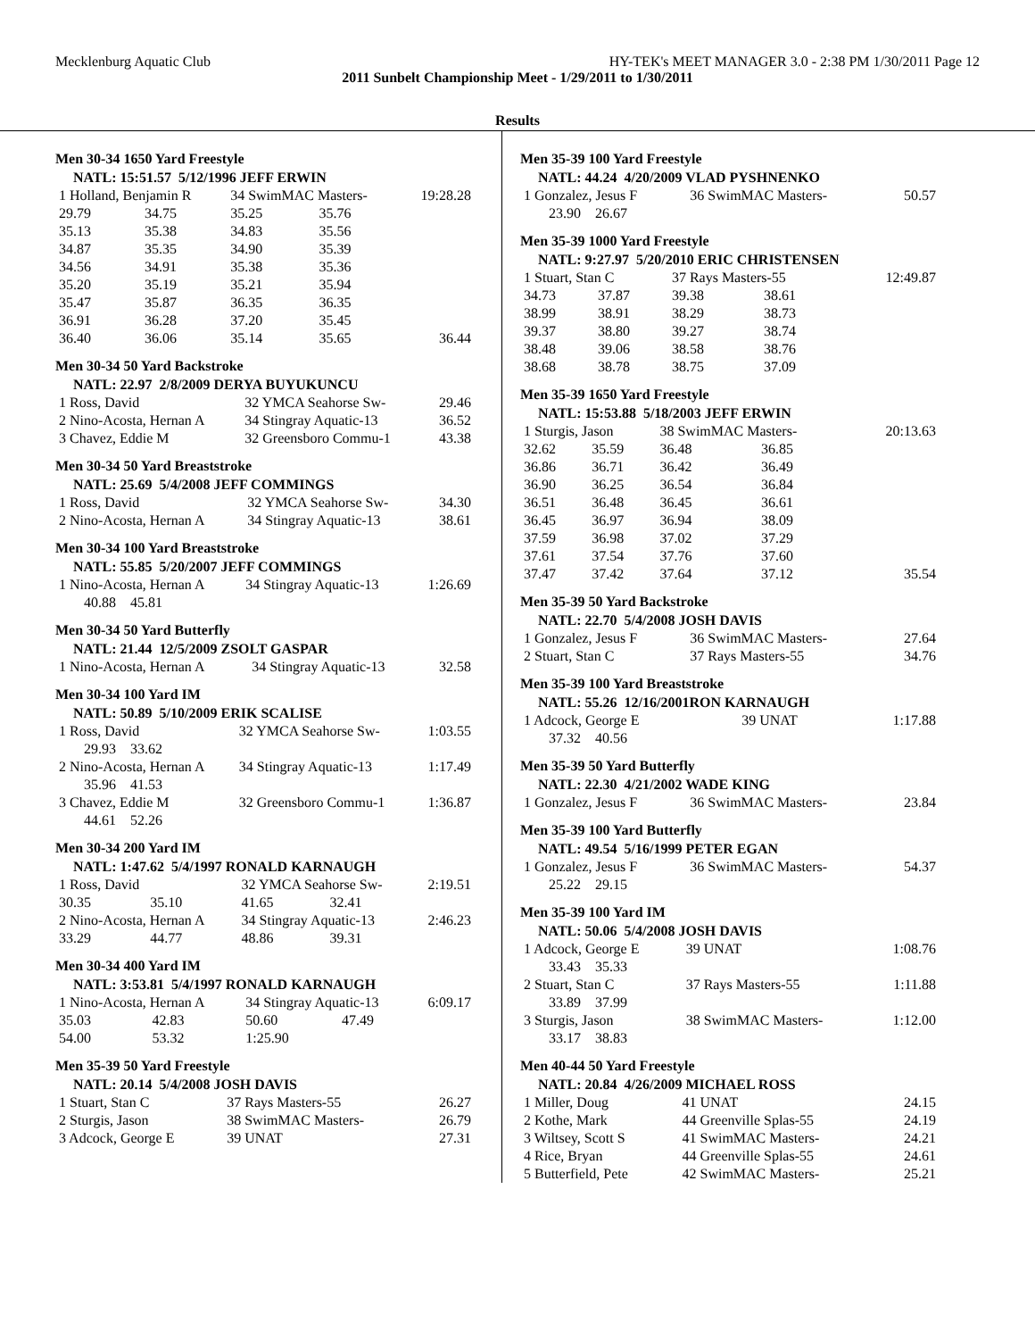Mecklenburg Aquatic Club HY-TEK's MEET MANAGER 3.0 - 2:38 PM 1/30/2011 Page 12
2011 Sunbelt Championship Meet - 1/29/2011 to 1/30/2011
Results
Men 30-34 1650 Yard Freestyle
| NATL: 15:51.57 5/12/1996 JEFF ERWIN | | | | |
| 1 Holland, Benjamin R | | 34 SwimMAC Masters- | | 19:28.28 |
| 29.79 | 34.75 | 35.25 | 35.76 | |
| 35.13 | 35.38 | 34.83 | 35.56 | |
| 34.87 | 35.35 | 34.90 | 35.39 | |
| 34.56 | 34.91 | 35.38 | 35.36 | |
| 35.20 | 35.19 | 35.21 | 35.94 | |
| 35.47 | 35.87 | 36.35 | 36.35 | |
| 36.91 | 36.28 | 37.20 | 35.45 | |
| 36.40 | 36.06 | 35.14 | 35.65 | 36.44 |
Men 30-34 50 Yard Backstroke
| NATL: 22.97 2/8/2009 DERYA BUYUKUNCU | | |
| 1 Ross, David | 32 YMCA Seahorse Sw- | 29.46 |
| 2 Nino-Acosta, Hernan A | 34 Stingray Aquatic-13 | 36.52 |
| 3 Chavez, Eddie M | 32 Greensboro Commu-1 | 43.38 |
Men 30-34 50 Yard Breaststroke
| NATL: 25.69 5/4/2008 JEFF COMMINGS | | |
| 1 Ross, David | 32 YMCA Seahorse Sw- | 34.30 |
| 2 Nino-Acosta, Hernan A | 34 Stingray Aquatic-13 | 38.61 |
Men 30-34 100 Yard Breaststroke
| NATL: 55.85 5/20/2007 JEFF COMMINGS | | |
| 1 Nino-Acosta, Hernan A | 34 Stingray Aquatic-13 | 1:26.69 |
| 40.88 45.81 | | |
Men 30-34 50 Yard Butterfly
| NATL: 21.44 12/5/2009 ZSOLT GASPAR | | |
| 1 Nino-Acosta, Hernan A | 34 Stingray Aquatic-13 | 32.58 |
Men 30-34 100 Yard IM
| NATL: 50.89 5/10/2009 ERIK SCALISE | | |
| 1 Ross, David | 32 YMCA Seahorse Sw- | 1:03.55 |
| 29.93 33.62 | | |
| 2 Nino-Acosta, Hernan A | 34 Stingray Aquatic-13 | 1:17.49 |
| 35.96 41.53 | | |
| 3 Chavez, Eddie M | 32 Greensboro Commu-1 | 1:36.87 |
| 44.61 52.26 | | |
Men 30-34 200 Yard IM
| NATL: 1:47.62 5/4/1997 RONALD KARNAUGH | | | | |
| 1 Ross, David | | 32 YMCA Seahorse Sw- | | 2:19.51 |
| 30.35 | 35.10 | 41.65 | 32.41 | |
| 2 Nino-Acosta, Hernan A | | 34 Stingray Aquatic-13 | | 2:46.23 |
| 33.29 | 44.77 | 48.86 | 39.31 | |
Men 30-34 400 Yard IM
| NATL: 3:53.81 5/4/1997 RONALD KARNAUGH | | | | |
| 1 Nino-Acosta, Hernan A | | 34 Stingray Aquatic-13 | | 6:09.17 |
| 35.03 | 42.83 | 50.60 | 47.49 | |
| 54.00 | 53.32 | 1:25.90 | | |
Men 35-39 50 Yard Freestyle
| NATL: 20.14 5/4/2008 JOSH DAVIS | | |
| 1 Stuart, Stan C | 37 Rays Masters-55 | 26.27 |
| 2 Sturgis, Jason | 38 SwimMAC Masters- | 26.79 |
| 3 Adcock, George E | 39 UNAT | 27.31 |
Men 35-39 100 Yard Freestyle
| NATL: 44.24 4/20/2009 VLAD PYSHNENKO | | |
| 1 Gonzalez, Jesus F | 36 SwimMAC Masters- | 50.57 |
| 23.90 26.67 | | |
Men 35-39 1000 Yard Freestyle
| NATL: 9:27.97 5/20/2010 ERIC CHRISTENSEN | | | | |
| 1 Stuart, Stan C | | 37 Rays Masters-55 | | 12:49.87 |
| 34.73 | 37.87 | 39.38 | 38.61 | |
| 38.99 | 38.91 | 38.29 | 38.73 | |
| 39.37 | 38.80 | 39.27 | 38.74 | |
| 38.48 | 39.06 | 38.58 | 38.76 | |
| 38.68 | 38.78 | 38.75 | 37.09 | |
Men 35-39 1650 Yard Freestyle
| NATL: 15:53.88 5/18/2003 JEFF ERWIN | | | | |
| 1 Sturgis, Jason | | 38 SwimMAC Masters- | | 20:13.63 |
| 32.62 | 35.59 | 36.48 | 36.85 | |
| 36.86 | 36.71 | 36.42 | 36.49 | |
| 36.90 | 36.25 | 36.54 | 36.84 | |
| 36.51 | 36.48 | 36.45 | 36.61 | |
| 36.45 | 36.97 | 36.94 | 38.09 | |
| 37.59 | 36.98 | 37.02 | 37.29 | |
| 37.61 | 37.54 | 37.76 | 37.60 | |
| 37.47 | 37.42 | 37.64 | 37.12 | 35.54 |
Men 35-39 50 Yard Backstroke
| NATL: 22.70 5/4/2008 JOSH DAVIS | | |
| 1 Gonzalez, Jesus F | 36 SwimMAC Masters- | 27.64 |
| 2 Stuart, Stan C | 37 Rays Masters-55 | 34.76 |
Men 35-39 100 Yard Breaststroke
| NATL: 55.26 12/16/2001RON KARNAUGH | | |
| 1 Adcock, George E | 39 UNAT | 1:17.88 |
| 37.32 40.56 | | |
Men 35-39 50 Yard Butterfly
| NATL: 22.30 4/21/2002 WADE KING | | |
| 1 Gonzalez, Jesus F | 36 SwimMAC Masters- | 23.84 |
Men 35-39 100 Yard Butterfly
| NATL: 49.54 5/16/1999 PETER EGAN | | |
| 1 Gonzalez, Jesus F | 36 SwimMAC Masters- | 54.37 |
| 25.22 29.15 | | |
Men 35-39 100 Yard IM
| NATL: 50.06 5/4/2008 JOSH DAVIS | | |
| 1 Adcock, George E | 39 UNAT | 1:08.76 |
| 33.43 35.33 | | |
| 2 Stuart, Stan C | 37 Rays Masters-55 | 1:11.88 |
| 33.89 37.99 | | |
| 3 Sturgis, Jason | 38 SwimMAC Masters- | 1:12.00 |
| 33.17 38.83 | | |
Men 40-44 50 Yard Freestyle
| NATL: 20.84 4/26/2009 MICHAEL ROSS | | |
| 1 Miller, Doug | 41 UNAT | 24.15 |
| 2 Kothe, Mark | 44 Greenville Splas-55 | 24.19 |
| 3 Wiltsey, Scott S | 41 SwimMAC Masters- | 24.21 |
| 4 Rice, Bryan | 44 Greenville Splas-55 | 24.61 |
| 5 Butterfield, Pete | 42 SwimMAC Masters- | 25.21 |